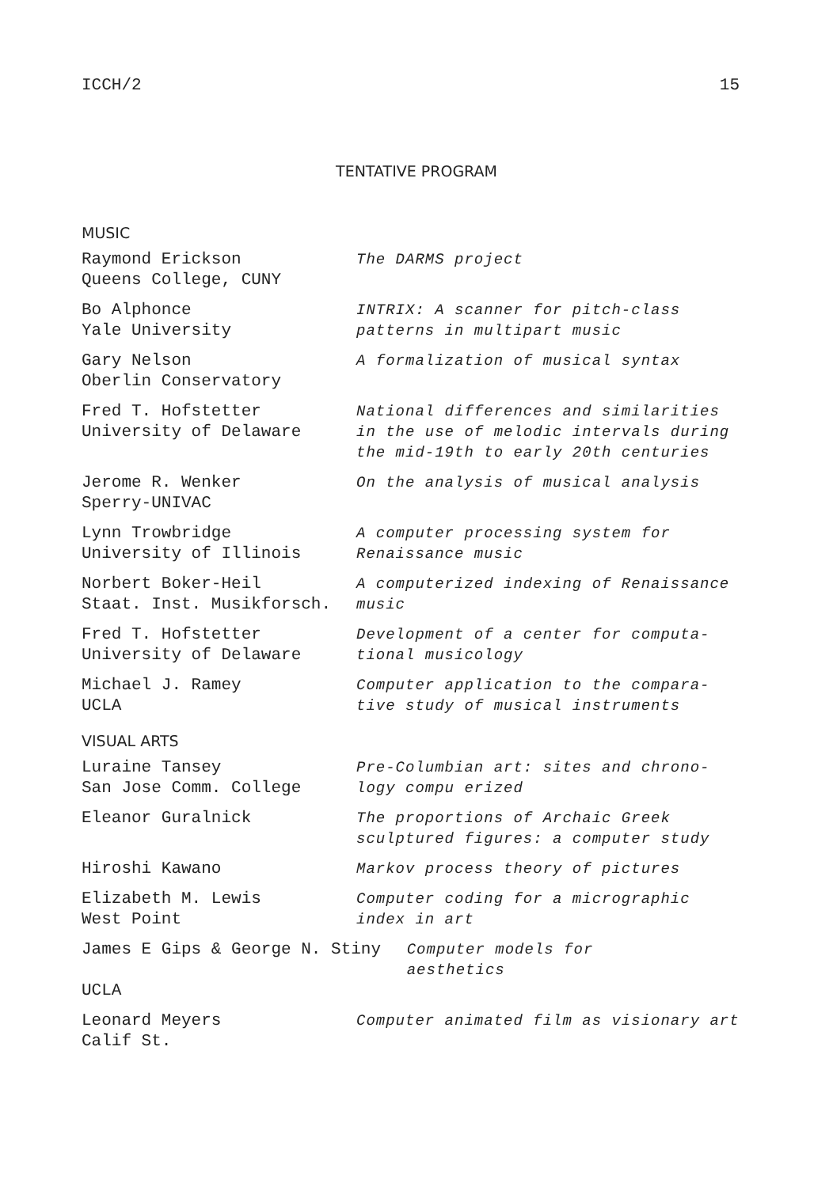ICCH/2 15
TENTATIVE PROGRAM
MUSIC
| Raymond Erickson Queens College, CUNY | The DARMS project |
| Bo Alphonce Yale University | INTRIX: A scanner for pitch-class patterns in multipart music |
| Gary Nelson Oberlin Conservatory | A formalization of musical syntax |
| Fred T. Hofstetter University of Delaware | National differences and similarities in the use of melodic intervals during the mid-19th to early 20th centuries |
| Jerome R. Wenker Sperry-UNIVAC | On the analysis of musical analysis |
| Lynn Trowbridge University of Illinois | A computer processing system for Renaissance music |
| Norbert Boker-Heil Staat. Inst. Musikforsch. | A computerized indexing of Renaissance music |
| Fred T. Hofstetter University of Delaware | Development of a center for computa- tional musicology |
| Michael J. Ramey UCLA | Computer application to the compara- tive study of musical instruments |
VISUAL ARTS
| Luraine Tansey San Jose Comm. College | Pre-Columbian art: sites and chrono- logy compu erized |
| Eleanor Guralnick | The proportions of Archaic Greek sculptured figures: a computer study |
| Hiroshi Kawano | Markov process theory of pictures |
| Elizabeth M. Lewis West Point | Computer coding for a micrographic index in art |
| James E Gips & George N. Stiny Computer models for aesthetics UCLA | |
| Leonard Meyers Calif St. | Computer animated film as visionary art |